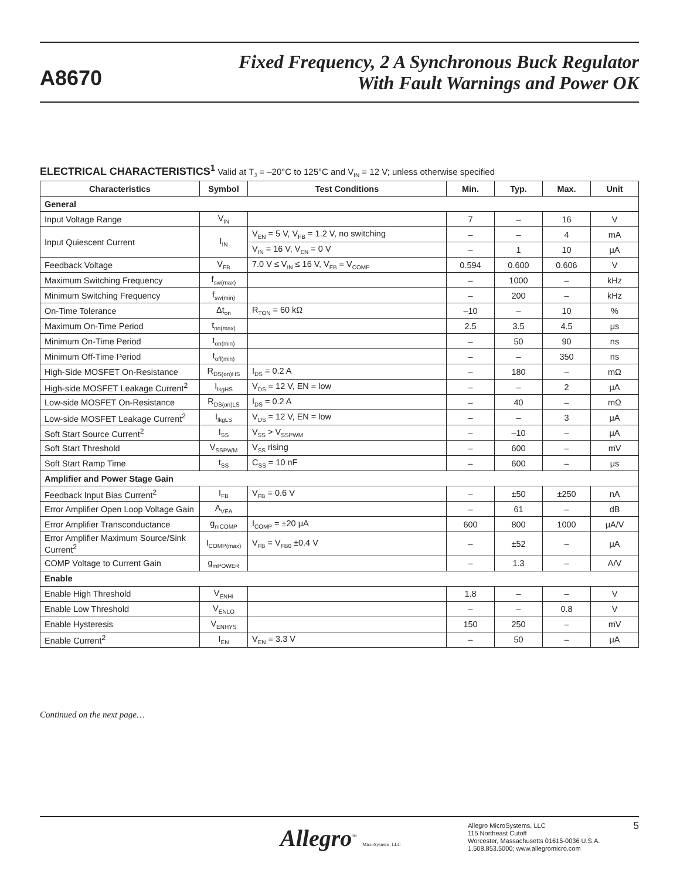A8670
Fixed Frequency, 2 A Synchronous Buck Regulator
With Fault Warnings and Power OK
ELECTRICAL CHARACTERISTICS<sup>1</sup> Valid at T<sub>J</sub> = –20°C to 125°C and V<sub>IN</sub> = 12 V; unless otherwise specified
| Characteristics | Symbol | Test Conditions | Min. | Typ. | Max. | Unit |
| --- | --- | --- | --- | --- | --- | --- |
| General | | | | | | |
| Input Voltage Range | V<sub>IN</sub> | | 7 | – | 16 | V |
| Input Quiescent Current | I<sub>IN</sub> | V<sub>EN</sub> = 5 V, V<sub>FB</sub> = 1.2 V, no switching | – | – | 4 | mA |
| | | V<sub>IN</sub> = 16 V, V<sub>EN</sub> = 0 V | – | 1 | 10 | μA |
| Feedback Voltage | V<sub>FB</sub> | 7.0 V ≤ V<sub>IN</sub> ≤ 16 V, V<sub>FB</sub> = V<sub>COMP</sub> | 0.594 | 0.600 | 0.606 | V |
| Maximum Switching Frequency | f<sub>sw(max)</sub> | | – | 1000 | – | kHz |
| Minimum Switching Frequency | f<sub>sw(min)</sub> | | – | 200 | – | kHz |
| On-Time Tolerance | Δt<sub>on</sub> | R<sub>TON</sub> = 60 kΩ | –10 | – | 10 | % |
| Maximum On-Time Period | t<sub>on(max)</sub> | | 2.5 | 3.5 | 4.5 | μs |
| Minimum On-Time Period | t<sub>on(min)</sub> | | – | 50 | 90 | ns |
| Minimum Off-Time Period | t<sub>off(min)</sub> | | – | – | 350 | ns |
| High-Side MOSFET On-Resistance | R<sub>DS(on)HS</sub> | I<sub>DS</sub> = 0.2 A | – | 180 | – | mΩ |
| High-side MOSFET Leakage Current<sup>2</sup> | I<sub>lkgHS</sub> | V<sub>DS</sub> = 12 V, EN = low | – | – | 2 | μA |
| Low-side MOSFET On-Resistance | R<sub>DS(on)LS</sub> | I<sub>DS</sub> = 0.2 A | – | 40 | – | mΩ |
| Low-side MOSFET Leakage Current<sup>2</sup> | I<sub>lkgLS</sub> | V<sub>DS</sub> = 12 V, EN = low | – | – | 3 | μA |
| Soft Start Source Current<sup>2</sup> | I<sub>SS</sub> | V<sub>SS</sub> > V<sub>SSPWM</sub> | – | –10 | – | μA |
| Soft Start Threshold | V<sub>SSPWM</sub> | V<sub>SS</sub> rising | – | 600 | – | mV |
| Soft Start Ramp Time | t<sub>SS</sub> | C<sub>SS</sub> = 10 nF | – | 600 | – | μs |
| Amplifier and Power Stage Gain | | | | | | |
| Feedback Input Bias Current<sup>2</sup> | I<sub>FB</sub> | V<sub>FB</sub> = 0.6 V | – | ±50 | ±250 | nA |
| Error Amplifier Open Loop Voltage Gain | A<sub>VEA</sub> | | – | 61 | – | dB |
| Error Amplifier Transconductance | g<sub>mCOMP</sub> | I<sub>COMP</sub> = ±20 μA | 600 | 800 | 1000 | μA/V |
| Error Amplifier Maximum Source/Sink Current<sup>2</sup> | I<sub>COMP(max)</sub> | V<sub>FB</sub> = V<sub>FB0</sub> ±0.4 V | – | ±52 | – | μA |
| COMP Voltage to Current Gain | g<sub>mPOWER</sub> | | – | 1.3 | – | A/V |
| Enable | | | | | | |
| Enable High Threshold | V<sub>ENHI</sub> | | 1.8 | – | – | V |
| Enable Low Threshold | V<sub>ENLO</sub> | | – | – | 0.8 | V |
| Enable Hysteresis | V<sub>ENHYS</sub> | | 150 | 250 | – | mV |
| Enable Current<sup>2</sup> | I<sub>EN</sub> | V<sub>EN</sub> = 3.3 V | – | 50 | – | μA |
Continued on the next page…
Allegro<sup>™</sup> MicroSystems, LLC
Allegro MicroSystems, LLC
115 Northeast Cutoff
Worcester, Massachusetts 01615-0036 U.S.A.
1.508.853.5000; www.allegromicro.com
5